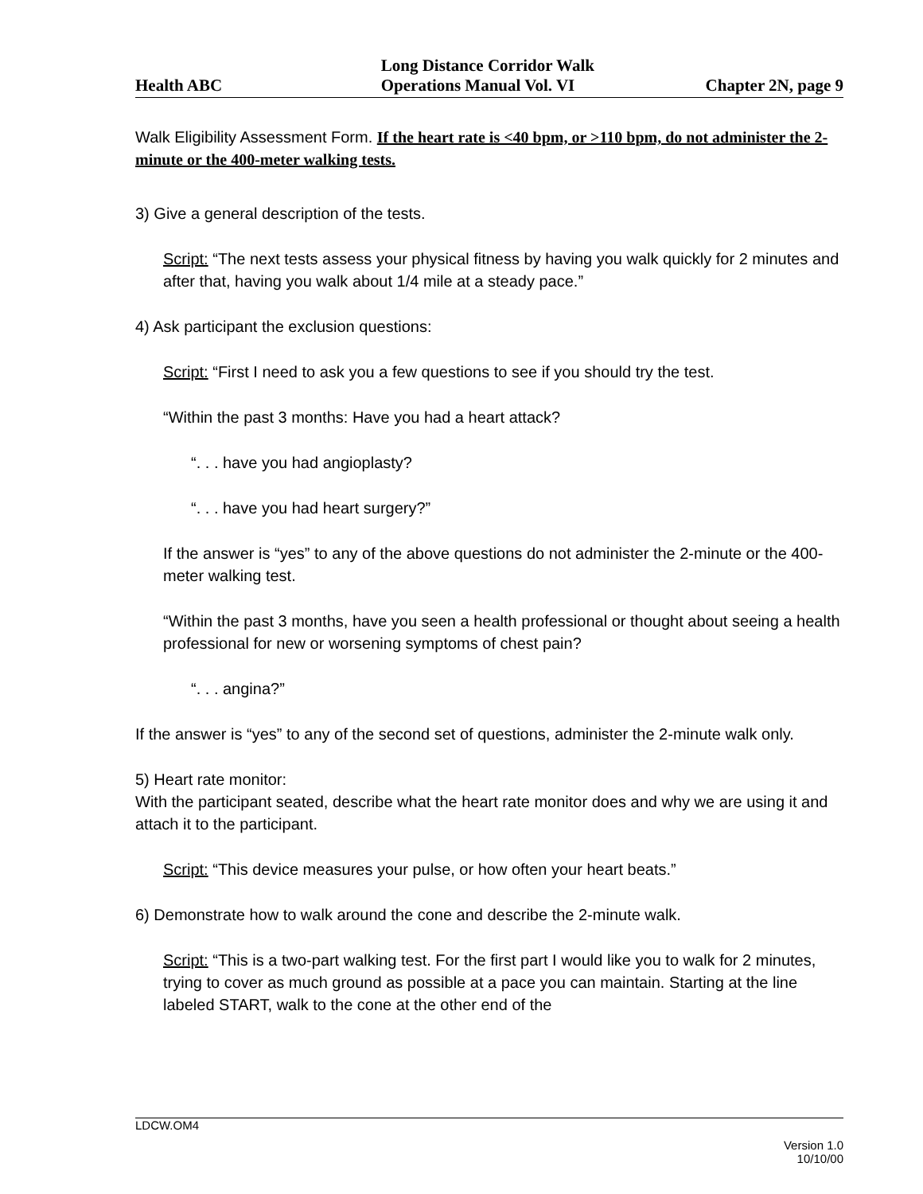Health ABC
Long Distance Corridor Walk
Operations Manual Vol. VI
Chapter 2N, page 9
Walk Eligibility Assessment Form. If the heart rate is <40 bpm, or >110 bpm, do not administer the 2-minute or the 400-meter walking tests.
3) Give a general description of the tests.
Script: “The next tests assess your physical fitness by having you walk quickly for 2 minutes and after that, having you walk about 1/4 mile at a steady pace.”
4) Ask participant the exclusion questions:
Script: “First I need to ask you a few questions to see if you should try the test.
“Within the past 3 months: Have you had a heart attack?
“. . . have you had angioplasty?
“. . . have you had heart surgery?”
If the answer is “yes” to any of the above questions do not administer the 2-minute or the 400-meter walking test.
“Within the past 3 months, have you seen a health professional or thought about seeing a health professional for new or worsening symptoms of chest pain?
“. . . angina?”
If the answer is “yes” to any of the second set of questions, administer the 2-minute walk only.
5) Heart rate monitor:
With the participant seated, describe what the heart rate monitor does and why we are using it and attach it to the participant.
Script: “This device measures your pulse, or how often your heart beats.”
6) Demonstrate how to walk around the cone and describe the 2-minute walk.
Script: “This is a two-part walking test. For the first part I would like you to walk for 2 minutes, trying to cover as much ground as possible at a pace you can maintain. Starting at the line labeled START, walk to the cone at the other end of the
LDCW.OM4
Version 1.0
10/10/00